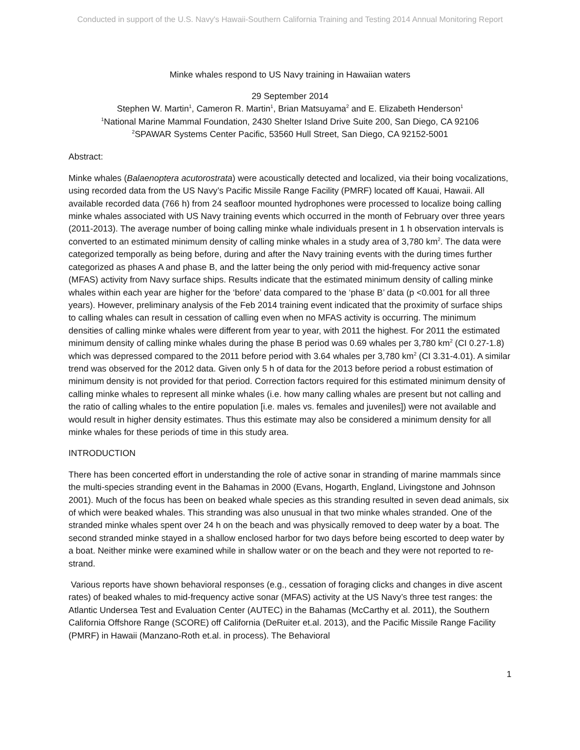Conducted in support of the U.S. Navy's Hawaii-Southern California Training and Testing 2014 Annual Monitoring Report
Minke whales respond to US Navy training in Hawaiian waters
29 September 2014
Stephen W. Martin<sup>1</sup>, Cameron R. Martin<sup>1</sup>, Brian Matsuyama<sup>2</sup> and E. Elizabeth Henderson<sup>1</sup>
<sup>1</sup> National Marine Mammal Foundation, 2430 Shelter Island Drive Suite 200, San Diego, CA 92106
<sup>2</sup> SPAWAR Systems Center Pacific, 53560 Hull Street, San Diego, CA 92152-5001
Abstract:
Minke whales (Balaenoptera acutorostrata) were acoustically detected and localized, via their boing vocalizations, using recorded data from the US Navy’s Pacific Missile Range Facility (PMRF) located off Kauai, Hawaii. All available recorded data (766 h) from 24 seafloor mounted hydrophones were processed to localize boing calling minke whales associated with US Navy training events which occurred in the month of February over three years (2011-2013). The average number of boing calling minke whale individuals present in 1 h observation intervals is converted to an estimated minimum density of calling minke whales in a study area of 3,780 km<sup>2</sup>. The data were categorized temporally as being before, during and after the Navy training events with the during times further categorized as phases A and phase B, and the latter being the only period with mid-frequency active sonar (MFAS) activity from Navy surface ships. Results indicate that the estimated minimum density of calling minke whales within each year are higher for the ‘before’ data compared to the ‘phase B’ data (p <0.001 for all three years). However, preliminary analysis of the Feb 2014 training event indicated that the proximity of surface ships to calling whales can result in cessation of calling even when no MFAS activity is occurring. The minimum densities of calling minke whales were different from year to year, with 2011 the highest. For 2011 the estimated minimum density of calling minke whales during the phase B period was 0.69 whales per 3,780 km<sup>2</sup> (CI 0.27-1.8) which was depressed compared to the 2011 before period with 3.64 whales per 3,780 km<sup>2</sup> (CI 3.31-4.01). A similar trend was observed for the 2012 data. Given only 5 h of data for the 2013 before period a robust estimation of minimum density is not provided for that period. Correction factors required for this estimated minimum density of calling minke whales to represent all minke whales (i.e. how many calling whales are present but not calling and the ratio of calling whales to the entire population [i.e. males vs. females and juveniles]) were not available and would result in higher density estimates. Thus this estimate may also be considered a minimum density for all minke whales for these periods of time in this study area.
INTRODUCTION
There has been concerted effort in understanding the role of active sonar in stranding of marine mammals since the multi-species stranding event in the Bahamas in 2000 (Evans, Hogarth, England, Livingstone and Johnson 2001). Much of the focus has been on beaked whale species as this stranding resulted in seven dead animals, six of which were beaked whales. This stranding was also unusual in that two minke whales stranded. One of the stranded minke whales spent over 24 h on the beach and was physically removed to deep water by a boat. The second stranded minke stayed in a shallow enclosed harbor for two days before being escorted to deep water by a boat. Neither minke were examined while in shallow water or on the beach and they were not reported to re-strand.
Various reports have shown behavioral responses (e.g., cessation of foraging clicks and changes in dive ascent rates) of beaked whales to mid-frequency active sonar (MFAS) activity at the US Navy’s three test ranges: the Atlantic Undersea Test and Evaluation Center (AUTEC) in the Bahamas (McCarthy et al. 2011), the Southern California Offshore Range (SCORE) off California (DeRuiter et.al. 2013), and the Pacific Missile Range Facility (PMRF) in Hawaii (Manzano-Roth et.al. in process). The Behavioral
1